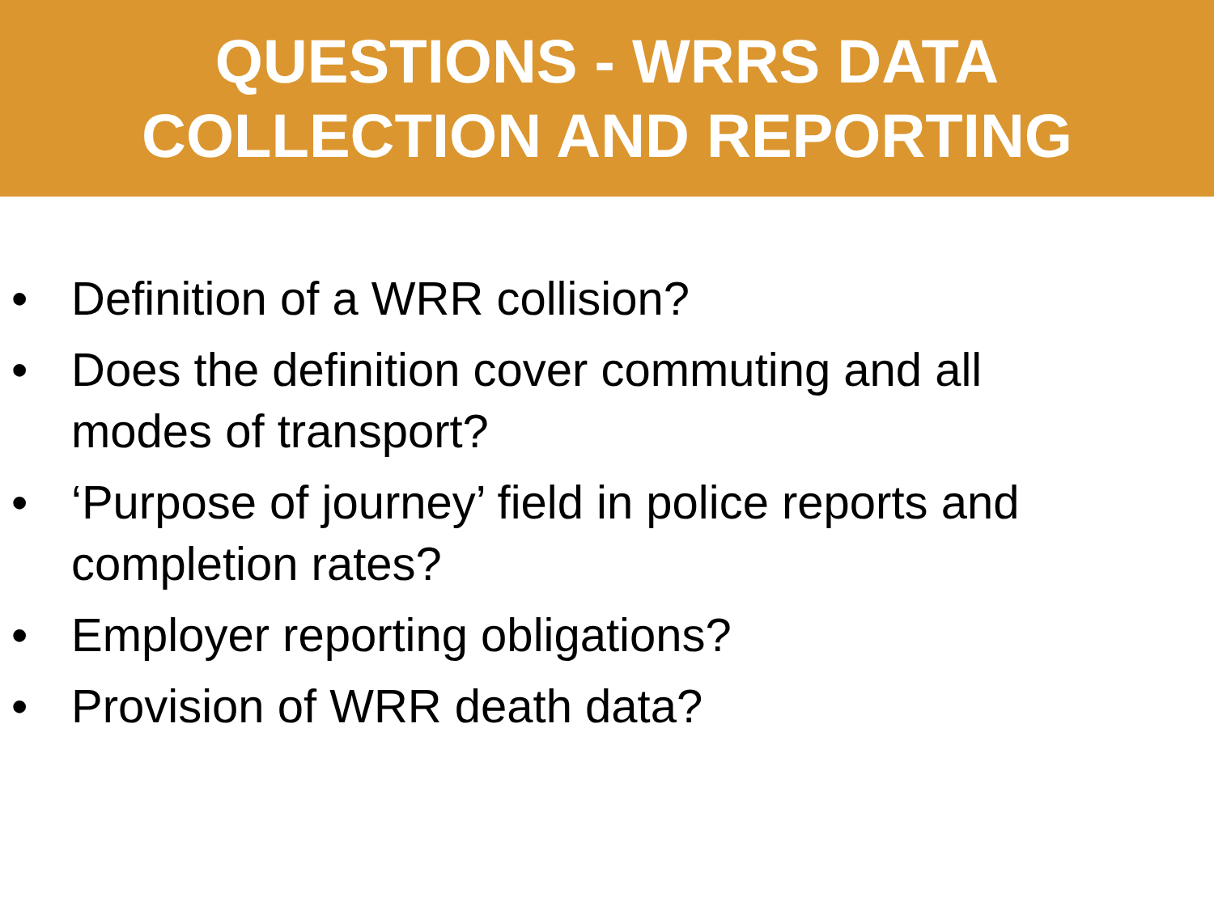QUESTIONS - WRRS DATA
COLLECTION AND REPORTING
• Definition of a WRR collision?
• Does the definition cover commuting and all
modes of transport?
• ‘Purpose of journey’ field in police reports and
completion rates?
• Employer reporting obligations?
• Provision of WRR death data?